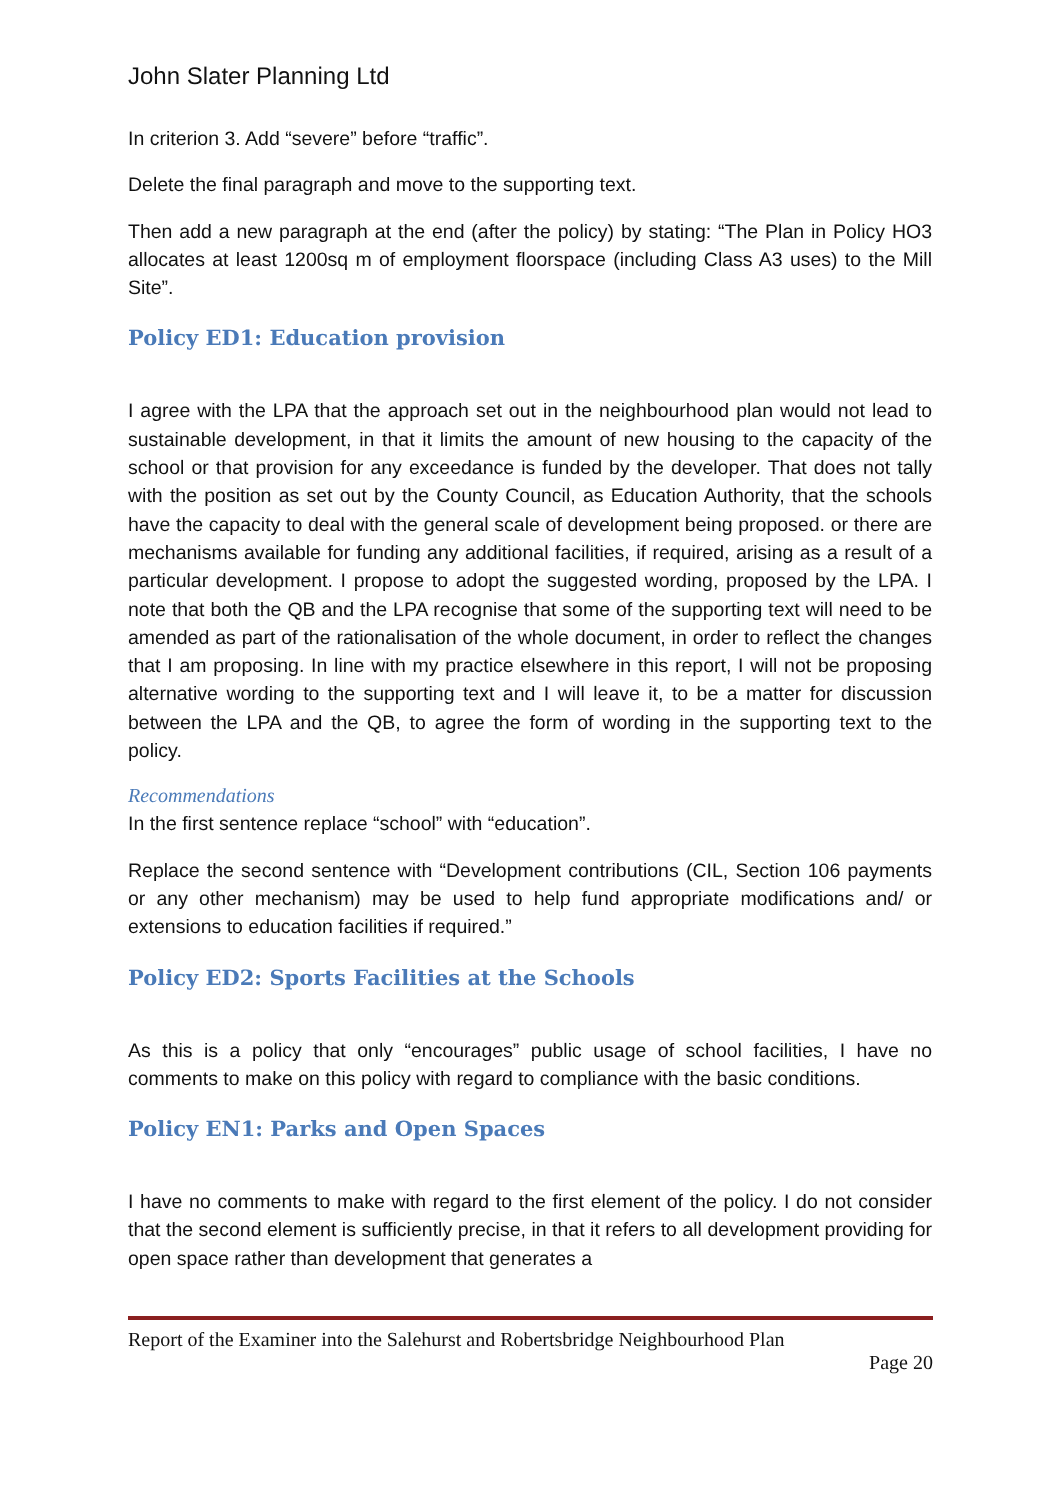John Slater Planning Ltd
In criterion 3. Add “severe” before “traffic”.
Delete the final paragraph and move to the supporting text.
Then add a new paragraph at the end (after the policy) by stating: “The Plan in Policy HO3 allocates at least 1200sq m of employment floorspace (including Class A3 uses) to the Mill Site”.
Policy ED1: Education provision
I agree with the LPA that the approach set out in the neighbourhood plan would not lead to sustainable development, in that it limits the amount of new housing to the capacity of the school or that provision for any exceedance is funded by the developer. That does not tally with the position as set out by the County Council, as Education Authority, that the schools have the capacity to deal with the general scale of development being proposed. or there are mechanisms available for funding any additional facilities, if required, arising as a result of a particular development. I propose to adopt the suggested wording, proposed by the LPA. I note that both the QB and the LPA recognise that some of the supporting text will need to be amended as part of the rationalisation of the whole document, in order to reflect the changes that I am proposing. In line with my practice elsewhere in this report, I will not be proposing alternative wording to the supporting text and I will leave it, to be a matter for discussion between the LPA and the QB, to agree the form of wording in the supporting text to the policy.
Recommendations
In the first sentence replace “school” with “education”.
Replace the second sentence with “Development contributions (CIL, Section 106 payments or any other mechanism) may be used to help fund appropriate modifications and/ or extensions to education facilities if required.”
Policy ED2: Sports Facilities at the Schools
As this is a policy that only “encourages” public usage of school facilities, I have no comments to make on this policy with regard to compliance with the basic conditions.
Policy EN1: Parks and Open Spaces
I have no comments to make with regard to the first element of the policy. I do not consider that the second element is sufficiently precise, in that it refers to all development providing for open space rather than development that generates a
Report of the Examiner into the Salehurst and Robertsbridge Neighbourhood Plan
Page 20